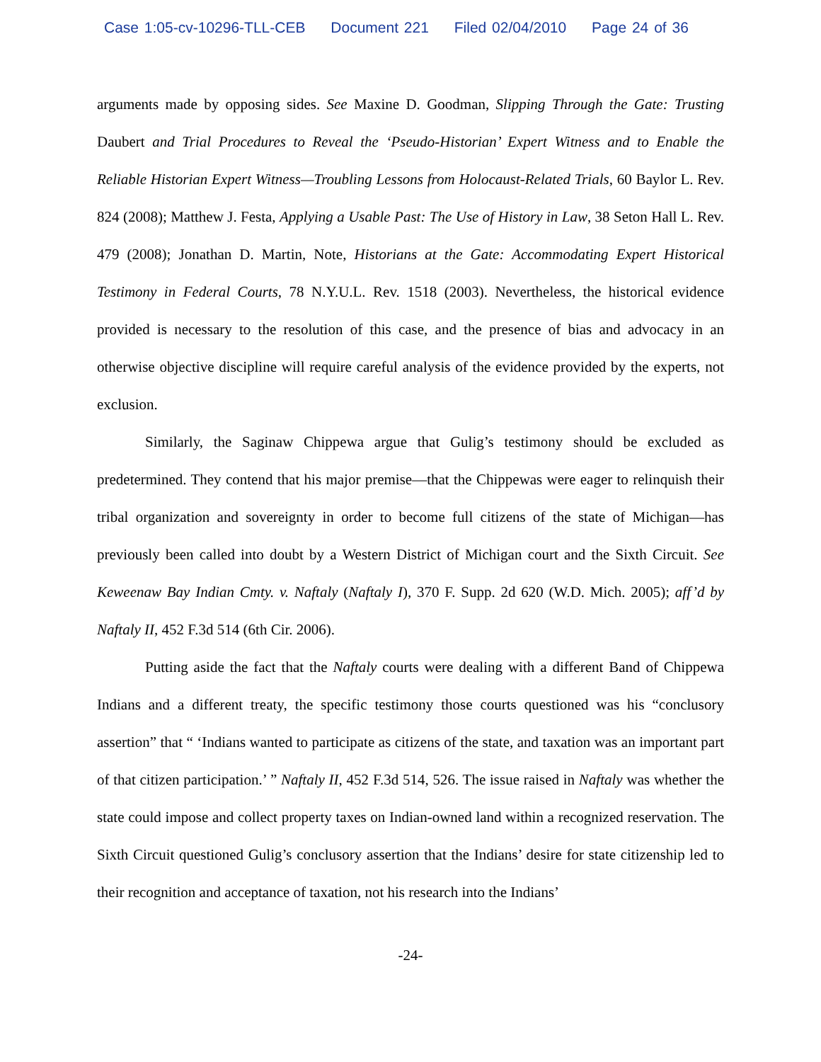Case 1:05-cv-10296-TLL-CEB Document 221 Filed 02/04/2010 Page 24 of 36
arguments made by opposing sides. See Maxine D. Goodman, Slipping Through the Gate: Trusting Daubert and Trial Procedures to Reveal the ‘Pseudo-Historian’ Expert Witness and to Enable the Reliable Historian Expert Witness—Troubling Lessons from Holocaust-Related Trials, 60 Baylor L. Rev. 824 (2008); Matthew J. Festa, Applying a Usable Past: The Use of History in Law, 38 Seton Hall L. Rev. 479 (2008); Jonathan D. Martin, Note, Historians at the Gate: Accommodating Expert Historical Testimony in Federal Courts, 78 N.Y.U.L. Rev. 1518 (2003). Nevertheless, the historical evidence provided is necessary to the resolution of this case, and the presence of bias and advocacy in an otherwise objective discipline will require careful analysis of the evidence provided by the experts, not exclusion.
Similarly, the Saginaw Chippewa argue that Gulig’s testimony should be excluded as predetermined. They contend that his major premise—that the Chippewas were eager to relinquish their tribal organization and sovereignty in order to become full citizens of the state of Michigan—has previously been called into doubt by a Western District of Michigan court and the Sixth Circuit. See Keweenaw Bay Indian Cmty. v. Naftaly (Naftaly I), 370 F. Supp. 2d 620 (W.D. Mich. 2005); aff’d by Naftaly II, 452 F.3d 514 (6th Cir. 2006).
Putting aside the fact that the Naftaly courts were dealing with a different Band of Chippewa Indians and a different treaty, the specific testimony those courts questioned was his “conclusory assertion” that “ ‘Indians wanted to participate as citizens of the state, and taxation was an important part of that citizen participation.’ ” Naftaly II, 452 F.3d 514, 526. The issue raised in Naftaly was whether the state could impose and collect property taxes on Indian-owned land within a recognized reservation. The Sixth Circuit questioned Gulig’s conclusory assertion that the Indians’ desire for state citizenship led to their recognition and acceptance of taxation, not his research into the Indians’
-24-